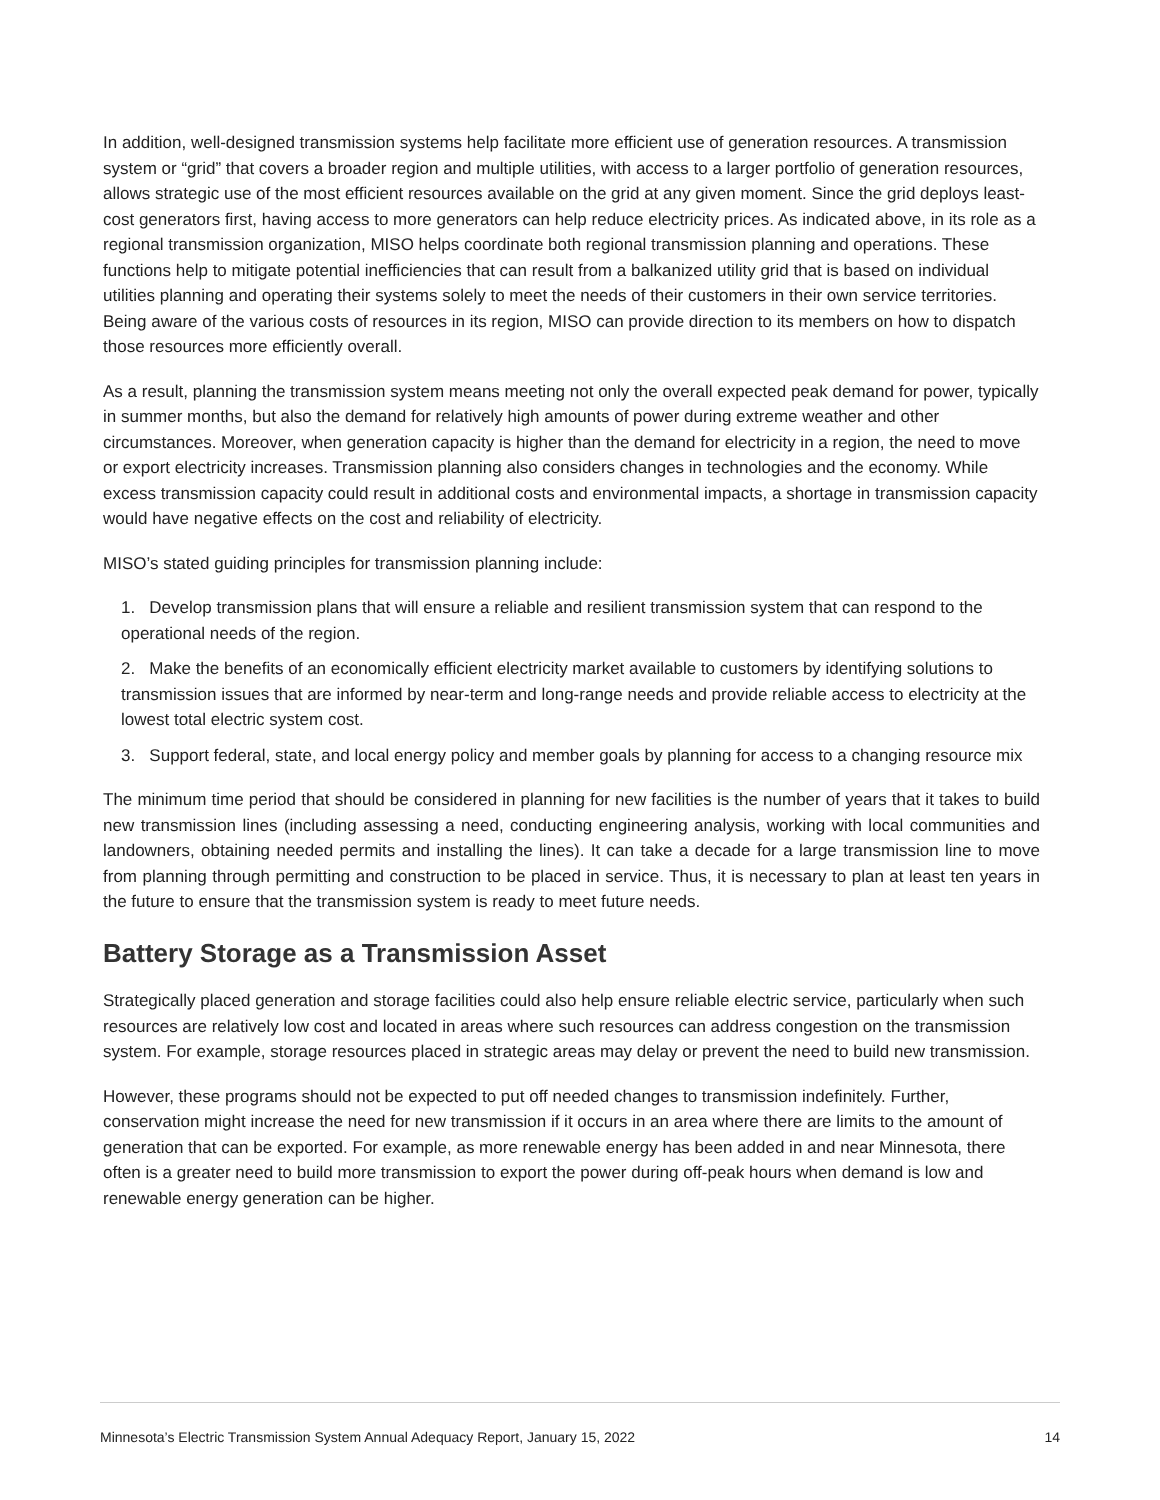In addition, well-designed transmission systems help facilitate more efficient use of generation resources. A transmission system or “grid” that covers a broader region and multiple utilities, with access to a larger portfolio of generation resources, allows strategic use of the most efficient resources available on the grid at any given moment. Since the grid deploys least-cost generators first, having access to more generators can help reduce electricity prices. As indicated above, in its role as a regional transmission organization, MISO helps coordinate both regional transmission planning and operations. These functions help to mitigate potential inefficiencies that can result from a balkanized utility grid that is based on individual utilities planning and operating their systems solely to meet the needs of their customers in their own service territories. Being aware of the various costs of resources in its region, MISO can provide direction to its members on how to dispatch those resources more efficiently overall.
As a result, planning the transmission system means meeting not only the overall expected peak demand for power, typically in summer months, but also the demand for relatively high amounts of power during extreme weather and other circumstances. Moreover, when generation capacity is higher than the demand for electricity in a region, the need to move or export electricity increases. Transmission planning also considers changes in technologies and the economy. While excess transmission capacity could result in additional costs and environmental impacts, a shortage in transmission capacity would have negative effects on the cost and reliability of electricity.
MISO’s stated guiding principles for transmission planning include:
1. Develop transmission plans that will ensure a reliable and resilient transmission system that can respond to the operational needs of the region.
2. Make the benefits of an economically efficient electricity market available to customers by identifying solutions to transmission issues that are informed by near-term and long-range needs and provide reliable access to electricity at the lowest total electric system cost.
3. Support federal, state, and local energy policy and member goals by planning for access to a changing resource mix
The minimum time period that should be considered in planning for new facilities is the number of years that it takes to build new transmission lines (including assessing a need, conducting engineering analysis, working with local communities and landowners, obtaining needed permits and installing the lines). It can take a decade for a large transmission line to move from planning through permitting and construction to be placed in service. Thus, it is necessary to plan at least ten years in the future to ensure that the transmission system is ready to meet future needs.
Battery Storage as a Transmission Asset
Strategically placed generation and storage facilities could also help ensure reliable electric service, particularly when such resources are relatively low cost and located in areas where such resources can address congestion on the transmission system. For example, storage resources placed in strategic areas may delay or prevent the need to build new transmission.
However, these programs should not be expected to put off needed changes to transmission indefinitely. Further, conservation might increase the need for new transmission if it occurs in an area where there are limits to the amount of generation that can be exported. For example, as more renewable energy has been added in and near Minnesota, there often is a greater need to build more transmission to export the power during off-peak hours when demand is low and renewable energy generation can be higher.
Minnesota’s Electric Transmission System Annual Adequacy Report, January 15, 2022 14